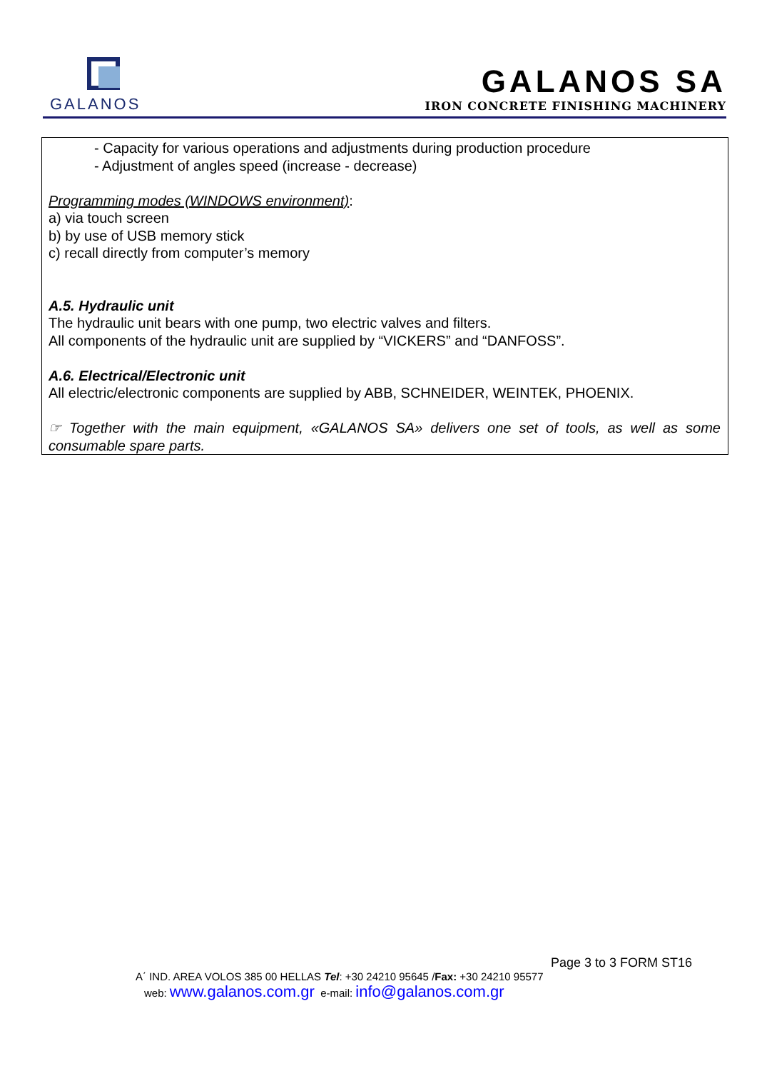GALANOS
GALANOS SA
IRON CONCRETE FINISHING MACHINERY
- Capacity for various operations and adjustments during production procedure
- Adjustment of angles speed (increase - decrease)
Programming modes (WINDOWS environment):
a) via touch screen
b) by use of USB memory stick
c) recall directly from computer’s memory
A.5. Hydraulic unit
The hydraulic unit bears with one pump, two electric valves and filters.
All components of the hydraulic unit are supplied by “VICKERS” and “DANFOSS”.
A.6. Electrical/Electronic unit
All electric/electronic components are supplied by ABB, SCHNEIDER, WEINTEK, PHOENIX.
☞ Together with the main equipment, «GALANOS SA» delivers one set of tools, as well as some consumable spare parts.
Page 3 to 3 FORM ST16
A΄ IND. AREA VOLOS 385 00 HELLAS Tel: +30 24210 95645 /Fax: +30 24210 95577
web: www.galanos.com.gr e-mail: info@galanos.com.gr